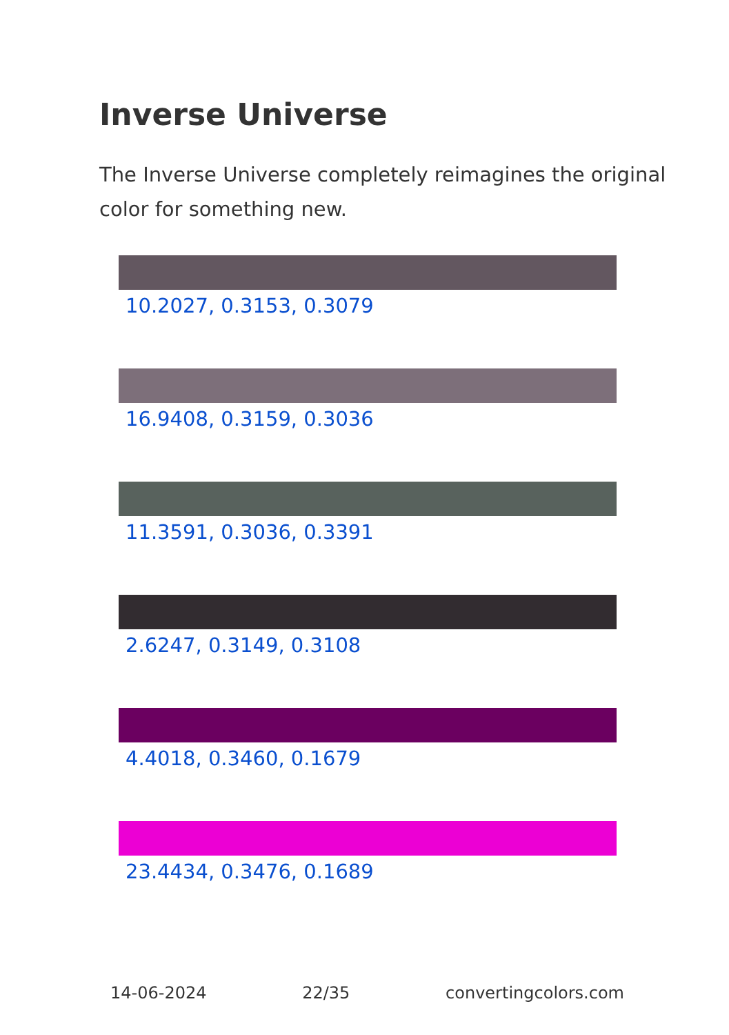Inverse Universe
The Inverse Universe completely reimagines the original color for something new.
10.2027, 0.3153, 0.3079
16.9408, 0.3159, 0.3036
11.3591, 0.3036, 0.3391
2.6247, 0.3149, 0.3108
4.4018, 0.3460, 0.1679
23.4434, 0.3476, 0.1689
14-06-2024 22/35 convertingcolors.com